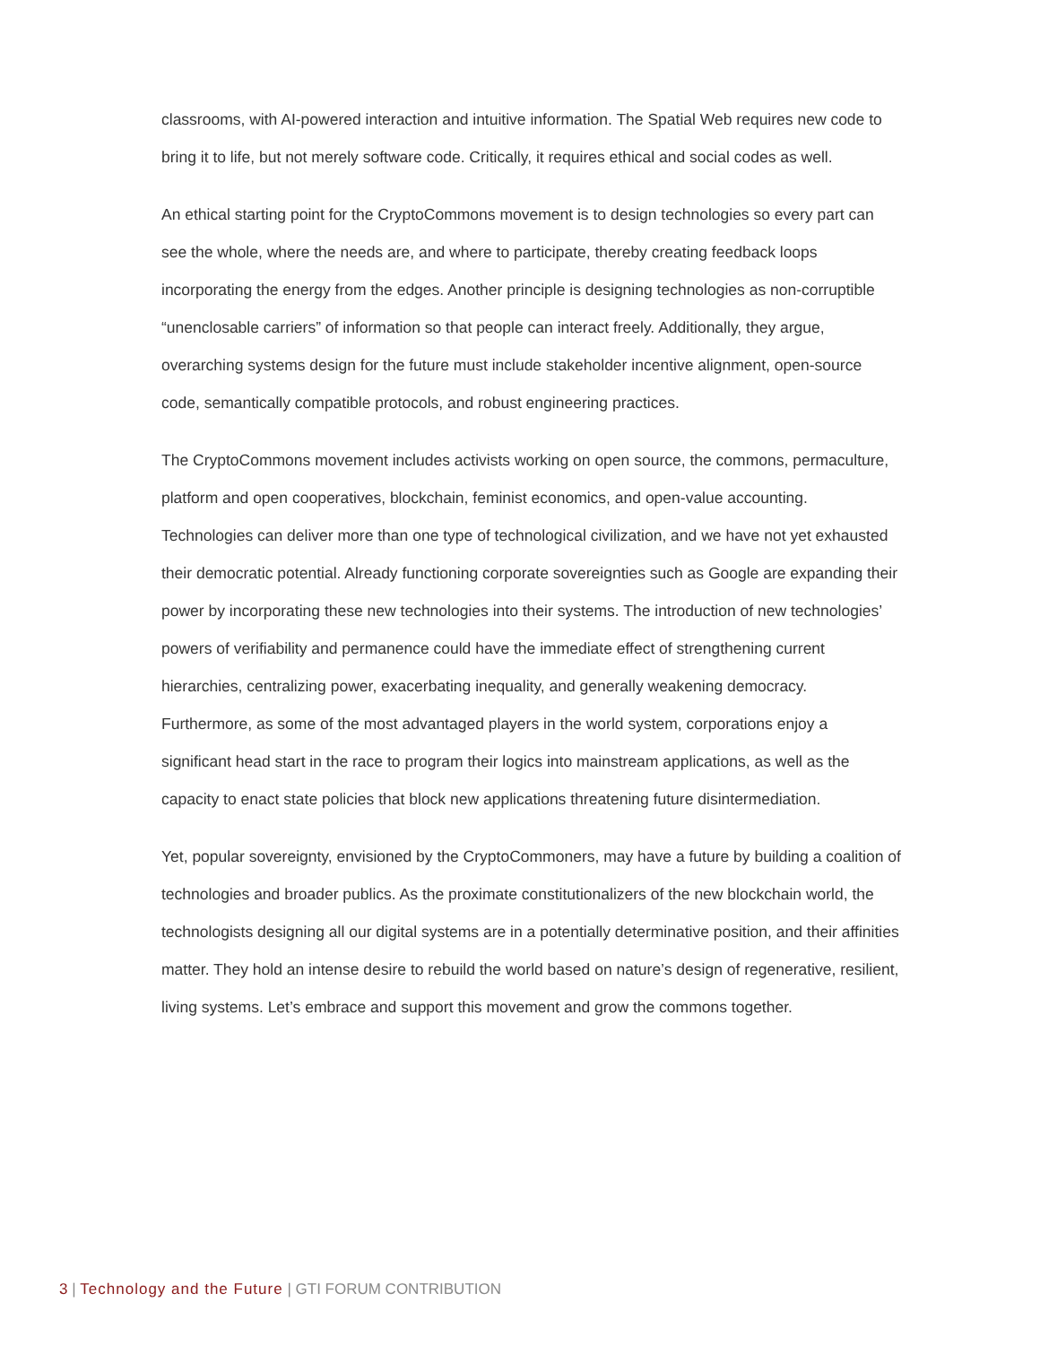classrooms, with AI-powered interaction and intuitive information. The Spatial Web requires new code to bring it to life, but not merely software code. Critically, it requires ethical and social codes as well.
An ethical starting point for the CryptoCommons movement is to design technologies so every part can see the whole, where the needs are, and where to participate, thereby creating feedback loops incorporating the energy from the edges. Another principle is designing technologies as non-corruptible “unenclosable carriers” of information so that people can interact freely. Additionally, they argue, overarching systems design for the future must include stakeholder incentive alignment, open-source code, semantically compatible protocols, and robust engineering practices.
The CryptoCommons movement includes activists working on open source, the commons, permaculture, platform and open cooperatives, blockchain, feminist economics, and open-value accounting. Technologies can deliver more than one type of technological civilization, and we have not yet exhausted their democratic potential. Already functioning corporate sovereignties such as Google are expanding their power by incorporating these new technologies into their systems. The introduction of new technologies’ powers of verifiability and permanence could have the immediate effect of strengthening current hierarchies, centralizing power, exacerbating inequality, and generally weakening democracy. Furthermore, as some of the most advantaged players in the world system, corporations enjoy a significant head start in the race to program their logics into mainstream applications, as well as the capacity to enact state policies that block new applications threatening future disintermediation.
Yet, popular sovereignty, envisioned by the CryptoCommoners, may have a future by building a coalition of technologies and broader publics. As the proximate constitutionalizers of the new blockchain world, the technologists designing all our digital systems are in a potentially determinative position, and their affinities matter. They hold an intense desire to rebuild the world based on nature’s design of regenerative, resilient, living systems. Let’s embrace and support this movement and grow the commons together.
3 | Technology and the Future | GTI FORUM CONTRIBUTION